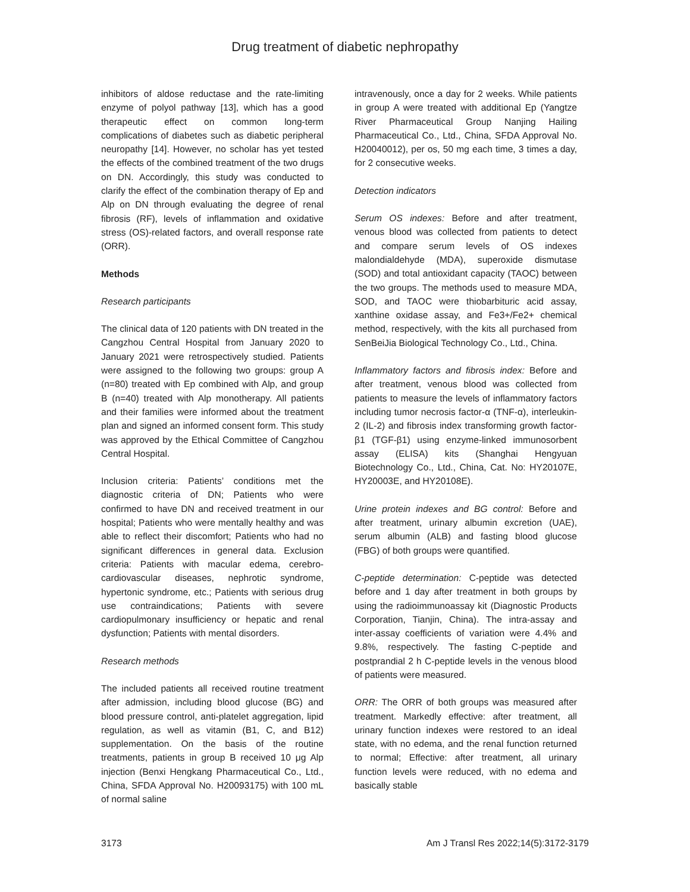Drug treatment of diabetic nephropathy
inhibitors of aldose reductase and the rate-limiting enzyme of polyol pathway [13], which has a good therapeutic effect on common long-term complications of diabetes such as diabetic peripheral neuropathy [14]. However, no scholar has yet tested the effects of the combined treatment of the two drugs on DN. Accordingly, this study was conducted to clarify the effect of the combination therapy of Ep and Alp on DN through evaluating the degree of renal fibrosis (RF), levels of inflammation and oxidative stress (OS)-related factors, and overall response rate (ORR).
Methods
Research participants
The clinical data of 120 patients with DN treated in the Cangzhou Central Hospital from January 2020 to January 2021 were retrospectively studied. Patients were assigned to the following two groups: group A (n=80) treated with Ep combined with Alp, and group B (n=40) treated with Alp monotherapy. All patients and their families were informed about the treatment plan and signed an informed consent form. This study was approved by the Ethical Committee of Cangzhou Central Hospital.
Inclusion criteria: Patients’ conditions met the diagnostic criteria of DN; Patients who were confirmed to have DN and received treatment in our hospital; Patients who were mentally healthy and was able to reflect their discomfort; Patients who had no significant differences in general data. Exclusion criteria: Patients with macular edema, cerebro-cardiovascular diseases, nephrotic syndrome, hypertonic syndrome, etc.; Patients with serious drug use contraindications; Patients with severe cardiopulmonary insufficiency or hepatic and renal dysfunction; Patients with mental disorders.
Research methods
The included patients all received routine treatment after admission, including blood glucose (BG) and blood pressure control, anti-platelet aggregation, lipid regulation, as well as vitamin (B1, C, and B12) supplementation. On the basis of the routine treatments, patients in group B received 10 μg Alp injection (Benxi Hengkang Pharmaceutical Co., Ltd., China, SFDA Approval No. H20093175) with 100 mL of normal saline
intravenously, once a day for 2 weeks. While patients in group A were treated with additional Ep (Yangtze River Pharmaceutical Group Nanjing Hailing Pharmaceutical Co., Ltd., China, SFDA Approval No. H20040012), per os, 50 mg each time, 3 times a day, for 2 consecutive weeks.
Detection indicators
Serum OS indexes: Before and after treatment, venous blood was collected from patients to detect and compare serum levels of OS indexes malondialdehyde (MDA), superoxide dismutase (SOD) and total antioxidant capacity (TAOC) between the two groups. The methods used to measure MDA, SOD, and TAOC were thiobarbituric acid assay, xanthine oxidase assay, and Fe3+/Fe2+ chemical method, respectively, with the kits all purchased from SenBeiJia Biological Technology Co., Ltd., China.
Inflammatory factors and fibrosis index: Before and after treatment, venous blood was collected from patients to measure the levels of inflammatory factors including tumor necrosis factor-α (TNF-α), interleukin-2 (IL-2) and fibrosis index transforming growth factor-β1 (TGF-β1) using enzyme-linked immunosorbent assay (ELISA) kits (Shanghai Hengyuan Biotechnology Co., Ltd., China, Cat. No: HY20107E, HY20003E, and HY20108E).
Urine protein indexes and BG control: Before and after treatment, urinary albumin excretion (UAE), serum albumin (ALB) and fasting blood glucose (FBG) of both groups were quantified.
C-peptide determination: C-peptide was detected before and 1 day after treatment in both groups by using the radioimmunoassay kit (Diagnostic Products Corporation, Tianjin, China). The intra-assay and inter-assay coefficients of variation were 4.4% and 9.8%, respectively. The fasting C-peptide and postprandial 2 h C-peptide levels in the venous blood of patients were measured.
ORR: The ORR of both groups was measured after treatment. Markedly effective: after treatment, all urinary function indexes were restored to an ideal state, with no edema, and the renal function returned to normal; Effective: after treatment, all urinary function levels were reduced, with no edema and basically stable
3173 Am J Transl Res 2022;14(5):3172-3179